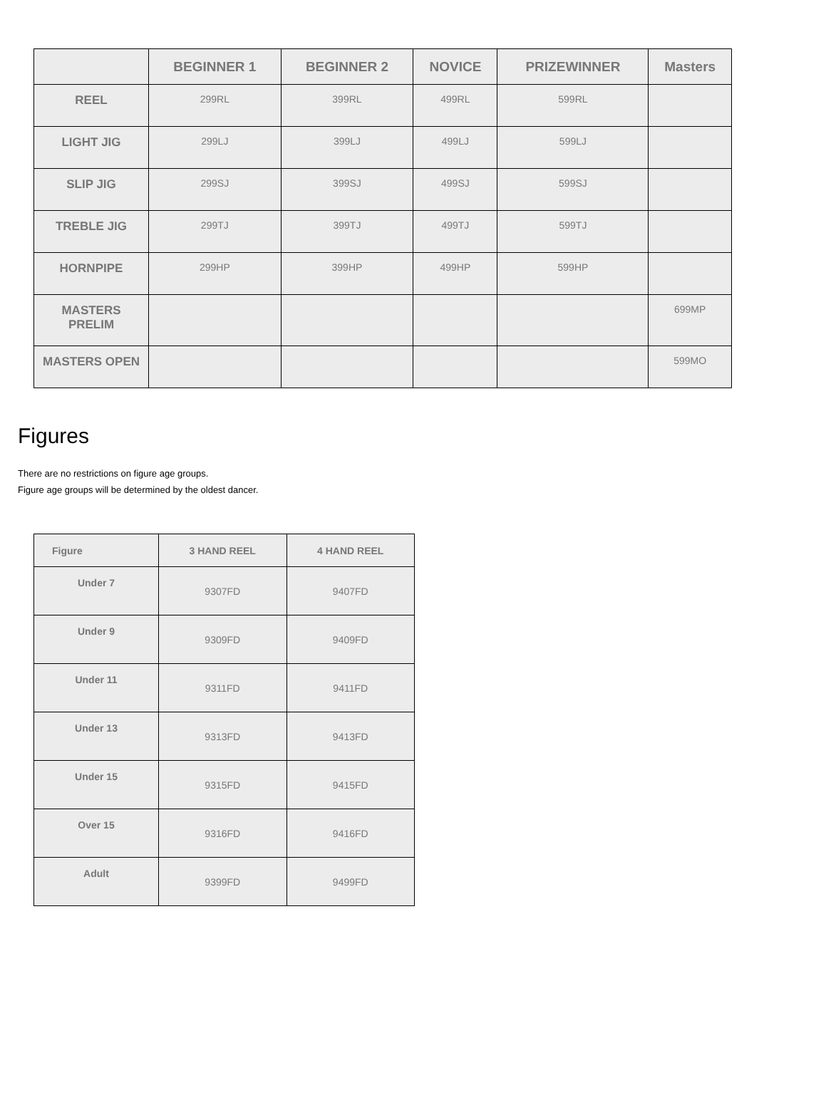| | BEGINNER 1 | BEGINNER 2 | NOVICE | PRIZEWINNER | Masters |
| --- | --- | --- | --- | --- | --- |
| REEL | 299RL | 399RL | 499RL | 599RL | |
| LIGHT JIG | 299LJ | 399LJ | 499LJ | 599LJ | |
| SLIP JIG | 299SJ | 399SJ | 499SJ | 599SJ | |
| TREBLE JIG | 299TJ | 399TJ | 499TJ | 599TJ | |
| HORNPIPE | 299HP | 399HP | 499HP | 599HP | |
| MASTERS PRELIM | | | | | 699MP |
| MASTERS OPEN | | | | | 599MO |
Figures
There are no restrictions on figure age groups.
Figure age groups will be determined by the oldest dancer.
| Figure | 3 HAND REEL | 4 HAND REEL |
| --- | --- | --- |
| Under 7 | 9307FD | 9407FD |
| Under 9 | 9309FD | 9409FD |
| Under 11 | 9311FD | 9411FD |
| Under 13 | 9313FD | 9413FD |
| Under 15 | 9315FD | 9415FD |
| Over 15 | 9316FD | 9416FD |
| Adult | 9399FD | 9499FD |